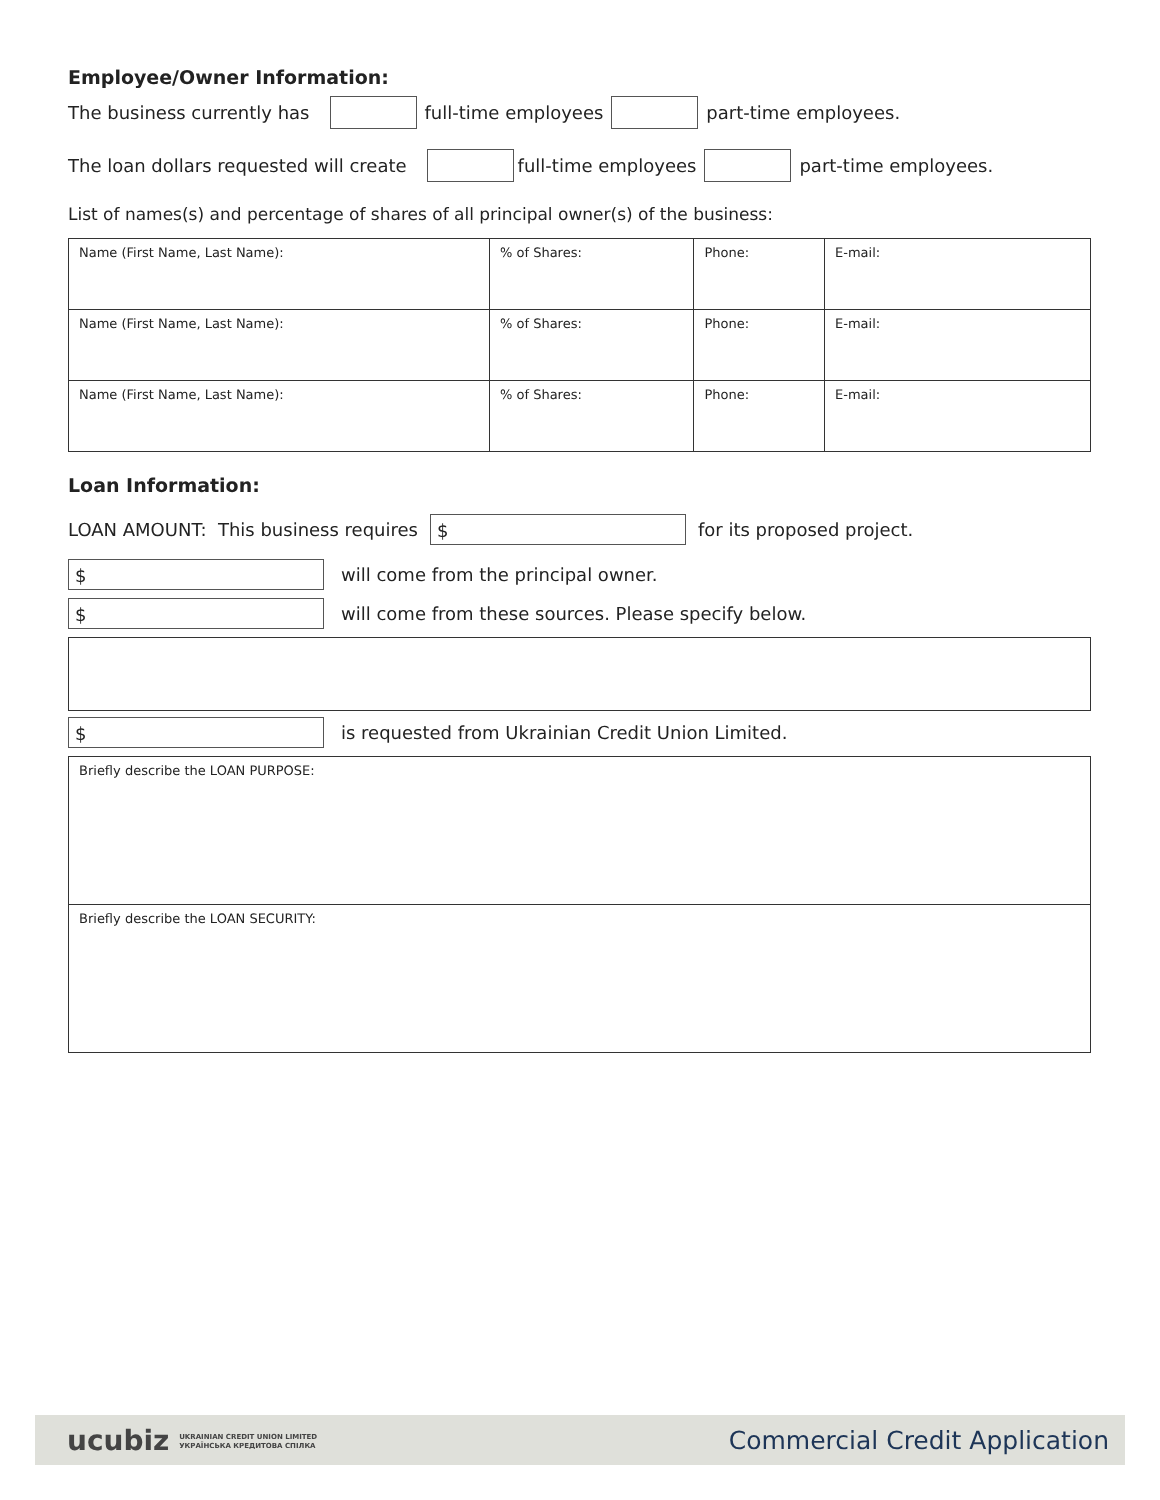Employee/Owner Information:
The business currently has full-time employees part-time employees.
The loan dollars requested will create full-time employees part-time employees.
List of names(s) and percentage of shares of all principal owner(s) of the business:
| Name (First Name, Last Name): | % of Shares: | Phone: | E-mail: |
| Name (First Name, Last Name): | % of Shares: | Phone: | E-mail: |
| Name (First Name, Last Name): | % of Shares: | Phone: | E-mail: |
Loan Information:
LOAN AMOUNT: This business requires $ for its proposed project.
$ will come from the principal owner.
$ will come from these sources. Please specify below.
$ is requested from Ukrainian Credit Union Limited.
| Briefly describe the LOAN PURPOSE: |
| Briefly describe the LOAN SECURITY: |
ucubiz UKRAINIAN CREDIT UNION LIMITED
УКРАЇНСЬКА КРЕДИТОВА СПІЛКА
Commercial Credit Application